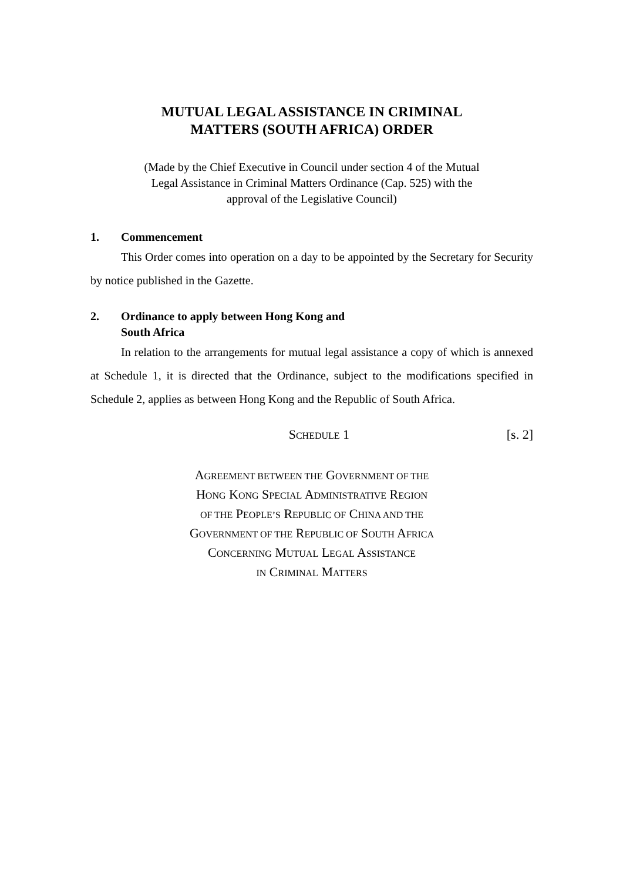MUTUAL LEGAL ASSISTANCE IN CRIMINAL
MATTERS (SOUTH AFRICA) ORDER
(Made by the Chief Executive in Council under section 4 of the Mutual
Legal Assistance in Criminal Matters Ordinance (Cap. 525) with the
approval of the Legislative Council)
1. Commencement
This Order comes into operation on a day to be appointed by the Secretary for Security by notice published in the Gazette.
2. Ordinance to apply between Hong Kong and
South Africa
In relation to the arrangements for mutual legal assistance a copy of which is annexed at Schedule 1, it is directed that the Ordinance, subject to the modifications specified in Schedule 2, applies as between Hong Kong and the Republic of South Africa.
SCHEDULE 1 [s. 2]
AGREEMENT BETWEEN THE GOVERNMENT OF THE
HONG KONG SPECIAL ADMINISTRATIVE REGION
OF THE PEOPLE’S REPUBLIC OF CHINA AND THE
GOVERNMENT OF THE REPUBLIC OF SOUTH AFRICA
CONCERNING MUTUAL LEGAL ASSISTANCE
IN CRIMINAL MATTERS